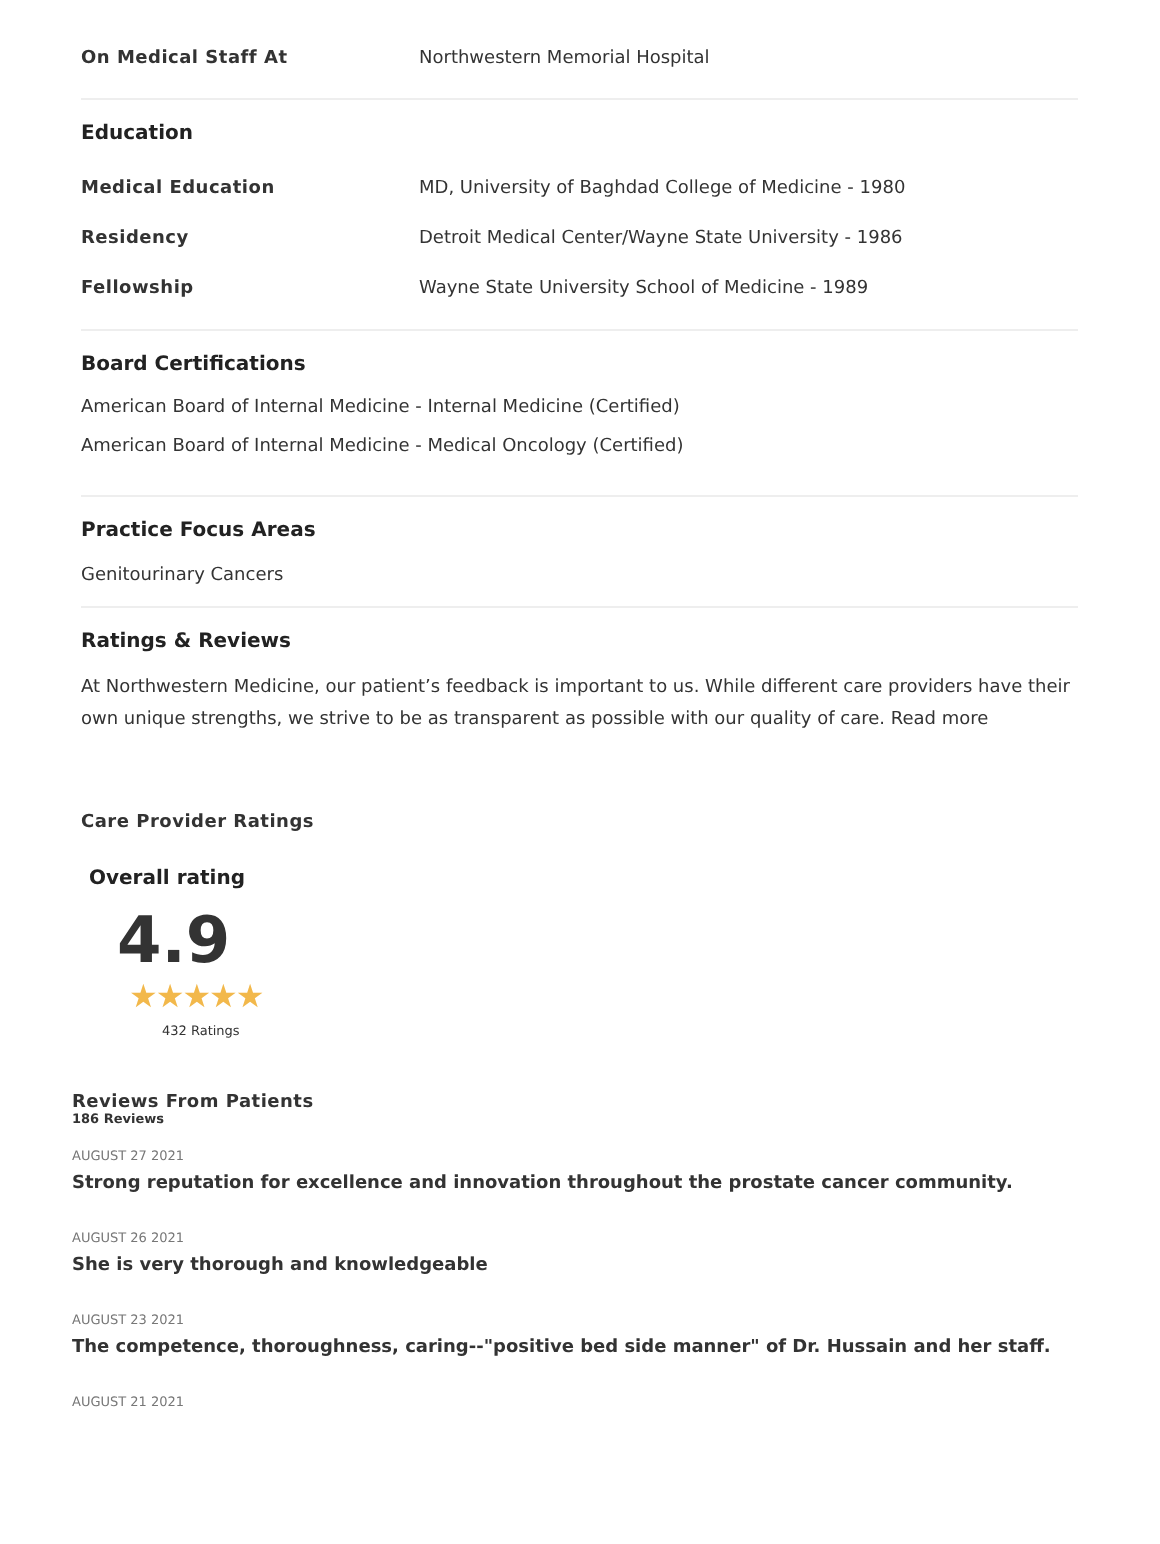On Medical Staff At Northwestern Memorial Hospital
Education
Medical Education
MD, University of Baghdad College of Medicine - 1980
Residency
Detroit Medical Center/Wayne State University - 1986
Fellowship
Wayne State University School of Medicine - 1989
Board Certifications
American Board of Internal Medicine - Internal Medicine (Certified)
American Board of Internal Medicine - Medical Oncology (Certified)
Practice Focus Areas
Genitourinary Cancers
Ratings & Reviews
At Northwestern Medicine, our patient’s feedback is important to us. While different care providers have their own unique strengths, we strive to be as transparent as possible with our quality of care. Read more
Care Provider Ratings
Overall rating
4.9
★★★★★
432 Ratings
Reviews From Patients
186 Reviews
AUGUST 27 2021
Strong reputation for excellence and innovation throughout the prostate cancer community.
AUGUST 26 2021
She is very thorough and knowledgeable
AUGUST 23 2021
The competence, thoroughness, caring--"positive bed side manner" of Dr. Hussain and her staff.
AUGUST 21 2021